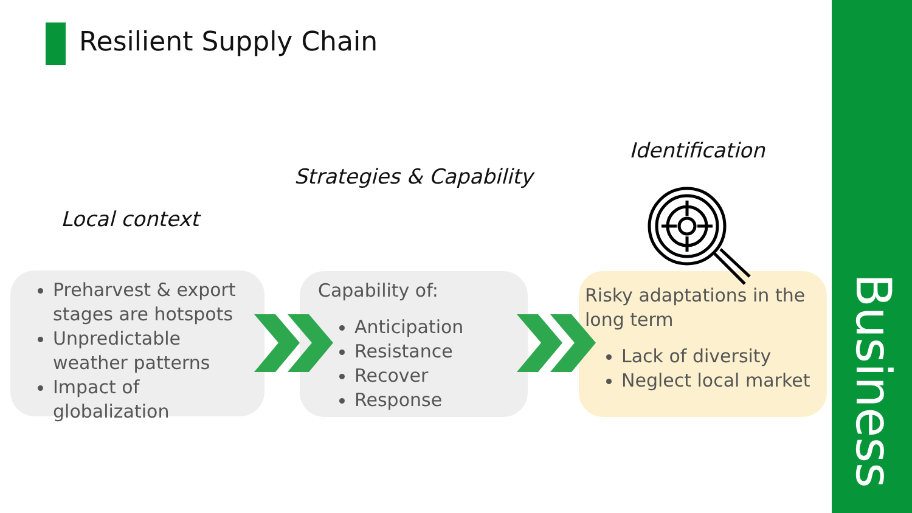Resilient Supply Chain
Business
Strategies & Capability
Identification
Local context
Preharvest & export stages are hotspots
Unpredictable weather patterns
Impact of globalization
Capability of:
Anticipation
Resistance
Recover
Response
Risky adaptations in the long term
Lack of diversity
Neglect local market